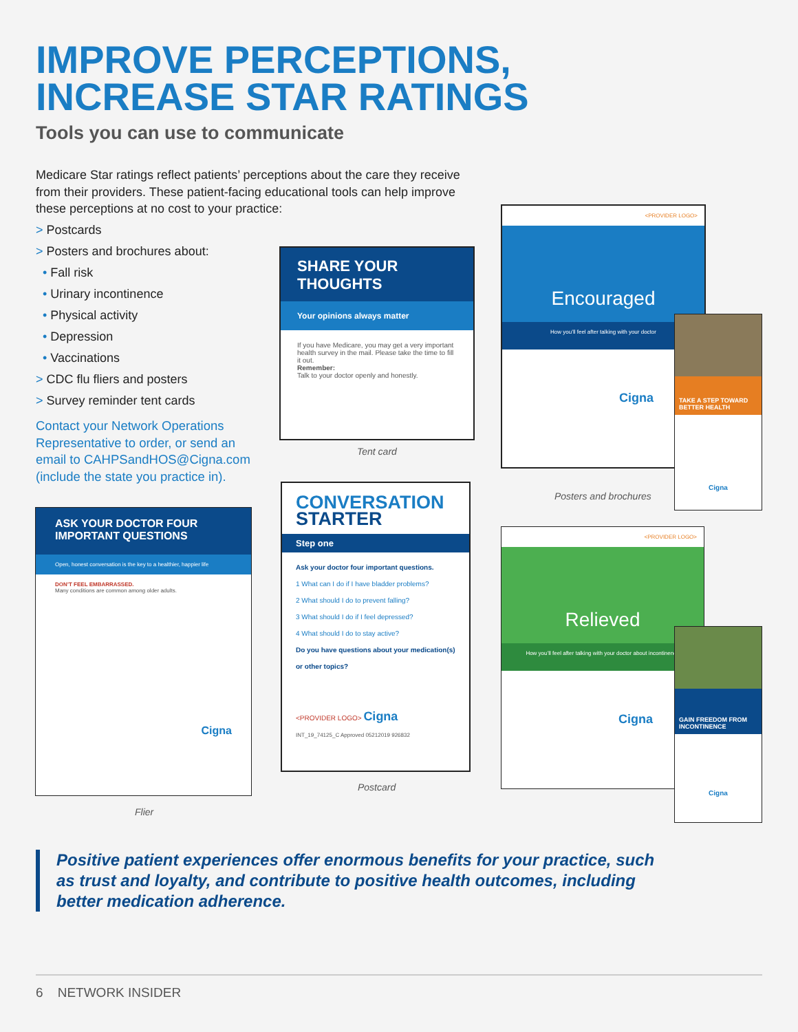IMPROVE PERCEPTIONS,
INCREASE STAR RATINGS
Tools you can use to communicate
Medicare Star ratings reflect patients’ perceptions about the care they receive from their providers. These patient-facing educational tools can help improve these perceptions at no cost to your practice:
> Postcards
> Posters and brochures about:
• Fall risk
• Urinary incontinence
• Physical activity
• Depression
• Vaccinations
> CDC flu fliers and posters
> Survey reminder tent cards
Contact your Network Operations Representative to order, or send an email to CAHPSandHOS@Cigna.com (include the state you practice in).
SHARE YOUR THOUGHTS
Your opinions always matter
If you have Medicare, you may get a very important health survey in the mail. Please take the time to fill it out.
Remember:
Talk to your doctor openly and honestly.
Tent card
<PROVIDER LOGO>
Encouraged
How you’ll feel after talking with your doctor
Cigna
TAKE A STEP TOWARD BETTER HEALTH
Cigna
Posters and brochures
ASK YOUR DOCTOR FOUR IMPORTANT QUESTIONS
Open, honest conversation is the key to a healthier, happier life
DON’T FEEL EMBARRASSED.
Many conditions are common among older adults.
Cigna
Flier
CONVERSATION
STARTER
Step one
Ask your doctor four important questions.
1 What can I do if I have bladder problems?
2 What should I do to prevent falling?
3 What should I do if I feel depressed?
4 What should I do to stay active?
Do you have questions about your medication(s) or other topics?
<PROVIDER LOGO> Cigna
INT_19_74125_C Approved 05212019 926832
Postcard
<PROVIDER LOGO>
Relieved
How you’ll feel after talking with your doctor about incontinence
Cigna
GAIN FREEDOM FROM INCONTINENCE
Cigna
Positive patient experiences offer enormous benefits for your practice, such as trust and loyalty, and contribute to positive health outcomes, including better medication adherence.
6 NETWORK INSIDER